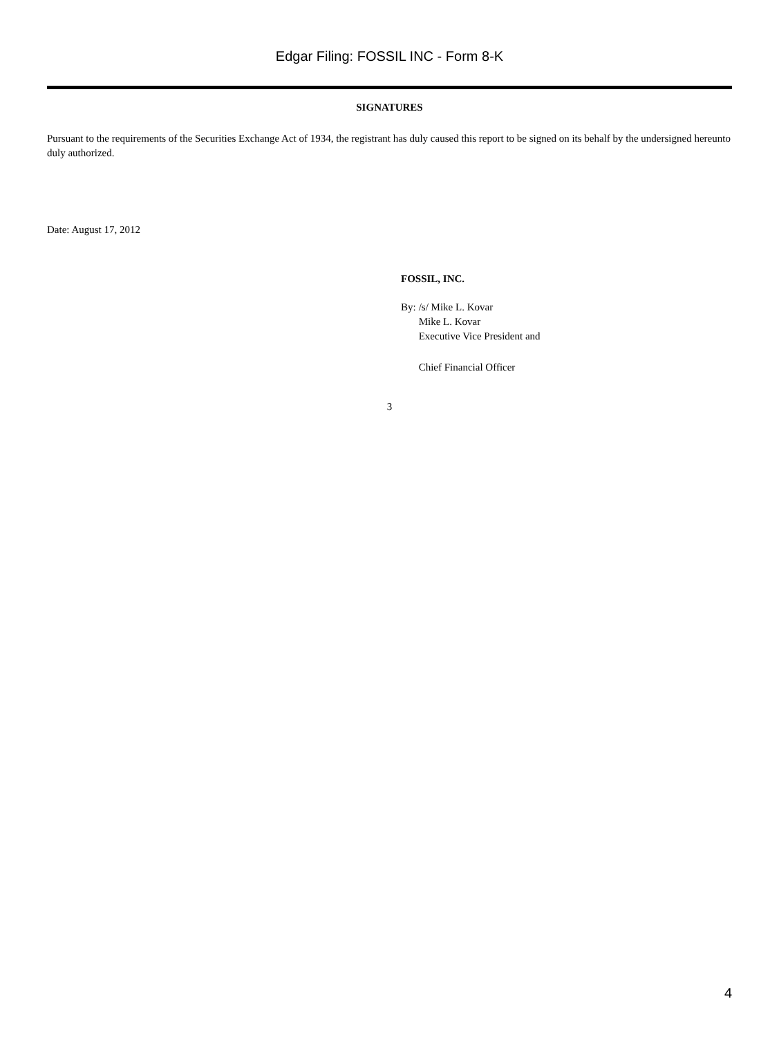Edgar Filing: FOSSIL INC - Form 8-K
SIGNATURES
Pursuant to the requirements of the Securities Exchange Act of 1934, the registrant has duly caused this report to be signed on its behalf by the undersigned hereunto duly authorized.
Date: August 17, 2012
FOSSIL, INC.
| By: | /s/ Mike L. Kovar |
| | Mike L. Kovar |
| | Executive Vice President and |
| | Chief Financial Officer |
3
4